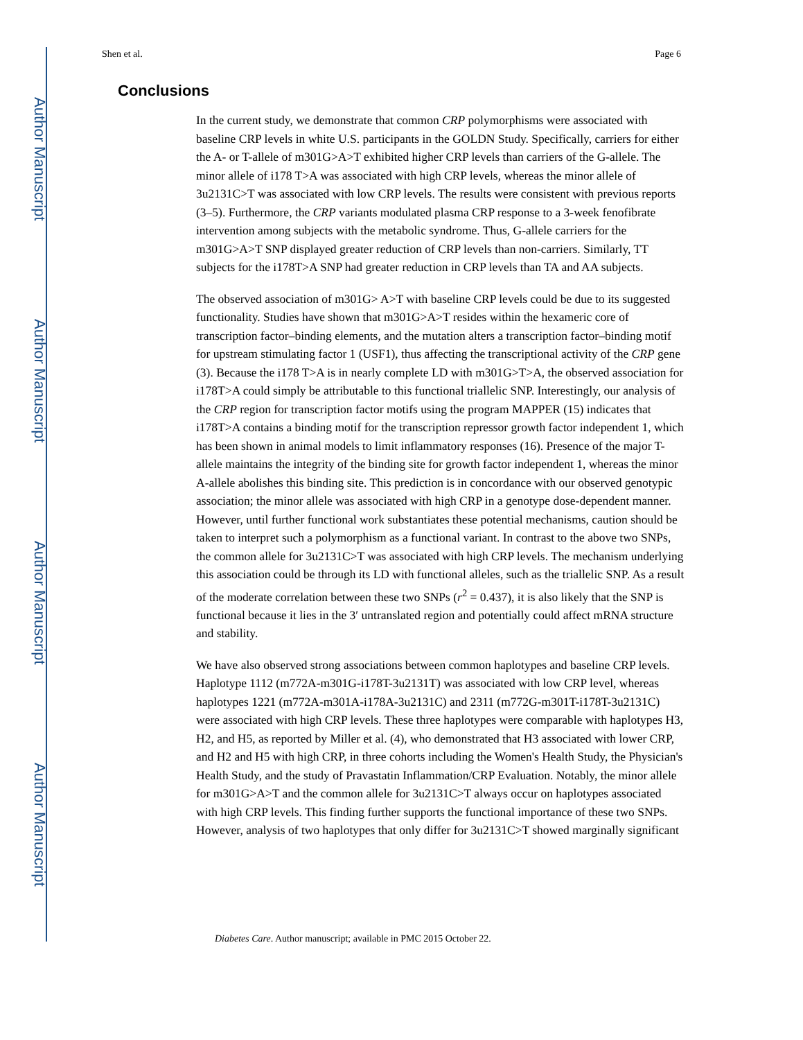Author Manuscript
Author Manuscript
Author Manuscript
Author Manuscript
Shen et al. Page 6
Conclusions
In the current study, we demonstrate that common CRP polymorphisms were associated with baseline CRP levels in white U.S. participants in the GOLDN Study. Specifically, carriers for either the A- or T-allele of m301G>A>T exhibited higher CRP levels than carriers of the G-allele. The minor allele of i178 T>A was associated with high CRP levels, whereas the minor allele of 3u2131C>T was associated with low CRP levels. The results were consistent with previous reports (3–5). Furthermore, the CRP variants modulated plasma CRP response to a 3-week fenofibrate intervention among subjects with the metabolic syndrome. Thus, G-allele carriers for the m301G>A>T SNP displayed greater reduction of CRP levels than non-carriers. Similarly, TT subjects for the i178T>A SNP had greater reduction in CRP levels than TA and AA subjects.
The observed association of m301G> A>T with baseline CRP levels could be due to its suggested functionality. Studies have shown that m301G>A>T resides within the hexameric core of transcription factor–binding elements, and the mutation alters a transcription factor–binding motif for upstream stimulating factor 1 (USF1), thus affecting the transcriptional activity of the CRP gene (3). Because the i178 T>A is in nearly complete LD with m301G>T>A, the observed association for i178T>A could simply be attributable to this functional triallelic SNP. Interestingly, our analysis of the CRP region for transcription factor motifs using the program MAPPER (15) indicates that i178T>A contains a binding motif for the transcription repressor growth factor independent 1, which has been shown in animal models to limit inflammatory responses (16). Presence of the major T-allele maintains the integrity of the binding site for growth factor independent 1, whereas the minor A-allele abolishes this binding site. This prediction is in concordance with our observed genotypic association; the minor allele was associated with high CRP in a genotype dose-dependent manner. However, until further functional work substantiates these potential mechanisms, caution should be taken to interpret such a polymorphism as a functional variant. In contrast to the above two SNPs, the common allele for 3u2131C>T was associated with high CRP levels. The mechanism underlying this association could be through its LD with functional alleles, such as the triallelic SNP. As a result of the moderate correlation between these two SNPs (r<sup>2</sup> = 0.437), it is also likely that the SNP is functional because it lies in the 3′ untranslated region and potentially could affect mRNA structure and stability.
We have also observed strong associations between common haplotypes and baseline CRP levels. Haplotype 1112 (m772A-m301G-i178T-3u2131T) was associated with low CRP level, whereas haplotypes 1221 (m772A-m301A-i178A-3u2131C) and 2311 (m772G-m301T-i178T-3u2131C) were associated with high CRP levels. These three haplotypes were comparable with haplotypes H3, H2, and H5, as reported by Miller et al. (4), who demonstrated that H3 associated with lower CRP, and H2 and H5 with high CRP, in three cohorts including the Women's Health Study, the Physician's Health Study, and the study of Pravastatin Inflammation/CRP Evaluation. Notably, the minor allele for m301G>A>T and the common allele for 3u2131C>T always occur on haplotypes associated with high CRP levels. This finding further supports the functional importance of these two SNPs. However, analysis of two haplotypes that only differ for 3u2131C>T showed marginally significant
Diabetes Care. Author manuscript; available in PMC 2015 October 22.